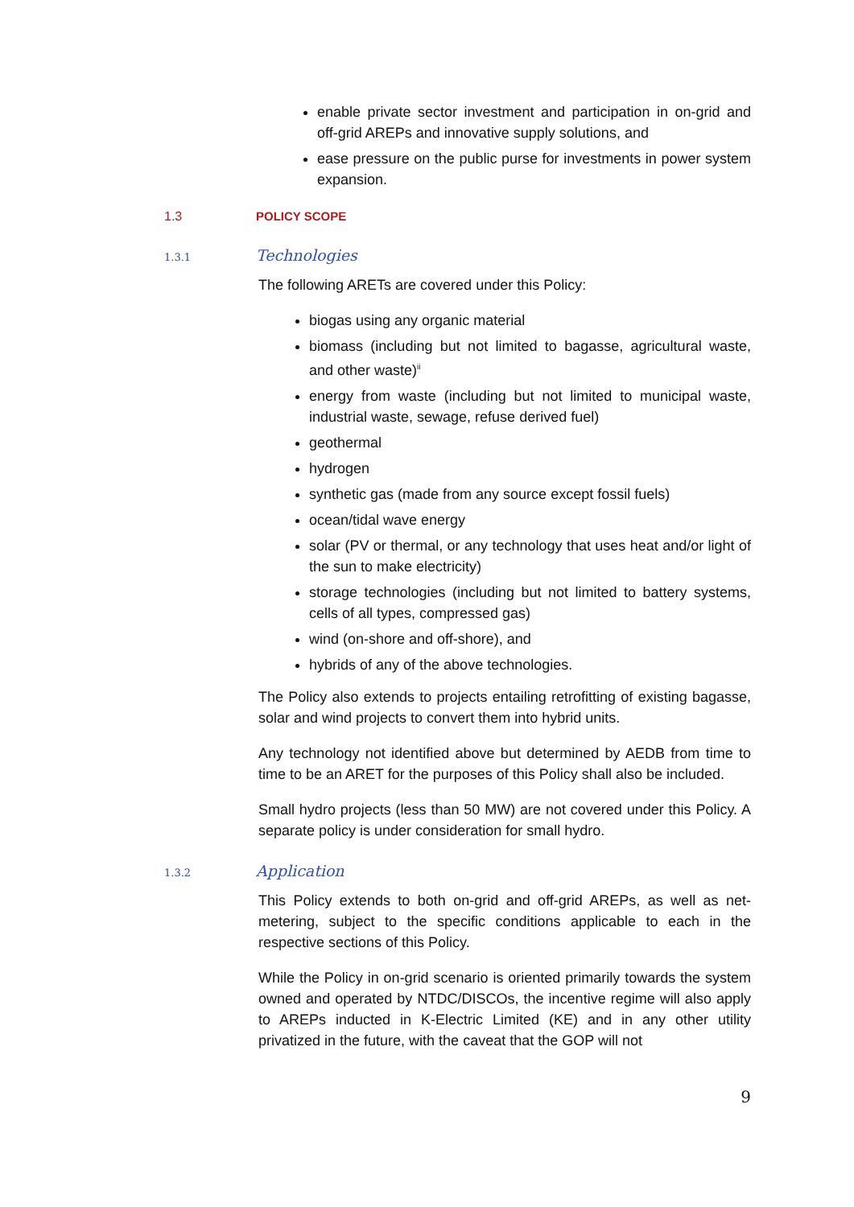enable private sector investment and participation in on-grid and off-grid AREPs and innovative supply solutions, and
ease pressure on the public purse for investments in power system expansion.
1.3 POLICY SCOPE
1.3.1 Technologies
The following ARETs are covered under this Policy:
biogas using any organic material
biomass (including but not limited to bagasse, agricultural waste, and other waste)<sup>ii</sup>
energy from waste (including but not limited to municipal waste, industrial waste, sewage, refuse derived fuel)
geothermal
hydrogen
synthetic gas (made from any source except fossil fuels)
ocean/tidal wave energy
solar (PV or thermal, or any technology that uses heat and/or light of the sun to make electricity)
storage technologies (including but not limited to battery systems, cells of all types, compressed gas)
wind (on-shore and off-shore), and
hybrids of any of the above technologies.
The Policy also extends to projects entailing retrofitting of existing bagasse, solar and wind projects to convert them into hybrid units.
Any technology not identified above but determined by AEDB from time to time to be an ARET for the purposes of this Policy shall also be included.
Small hydro projects (less than 50 MW) are not covered under this Policy. A separate policy is under consideration for small hydro.
1.3.2 Application
This Policy extends to both on-grid and off-grid AREPs, as well as net-metering, subject to the specific conditions applicable to each in the respective sections of this Policy.
While the Policy in on-grid scenario is oriented primarily towards the system owned and operated by NTDC/DISCOs, the incentive regime will also apply to AREPs inducted in K-Electric Limited (KE) and in any other utility privatized in the future, with the caveat that the GOP will not
9